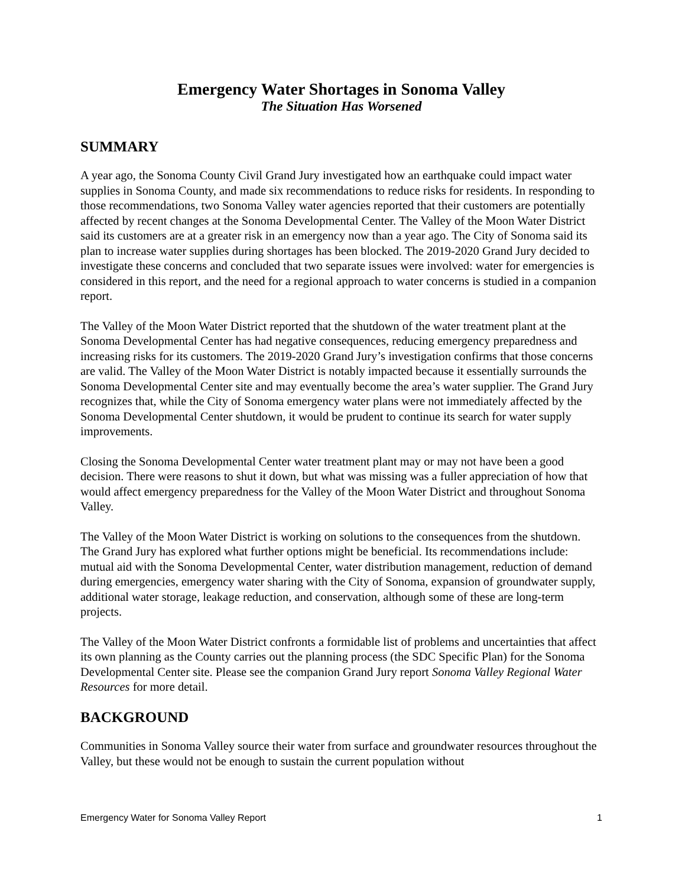Emergency Water Shortages in Sonoma Valley
The Situation Has Worsened
SUMMARY
A year ago, the Sonoma County Civil Grand Jury investigated how an earthquake could impact water supplies in Sonoma County, and made six recommendations to reduce risks for residents. In responding to those recommendations, two Sonoma Valley water agencies reported that their customers are potentially affected by recent changes at the Sonoma Developmental Center. The Valley of the Moon Water District said its customers are at a greater risk in an emergency now than a year ago. The City of Sonoma said its plan to increase water supplies during shortages has been blocked. The 2019-2020 Grand Jury decided to investigate these concerns and concluded that two separate issues were involved: water for emergencies is considered in this report, and the need for a regional approach to water concerns is studied in a companion report.
The Valley of the Moon Water District reported that the shutdown of the water treatment plant at the Sonoma Developmental Center has had negative consequences, reducing emergency preparedness and increasing risks for its customers. The 2019-2020 Grand Jury’s investigation confirms that those concerns are valid. The Valley of the Moon Water District is notably impacted because it essentially surrounds the Sonoma Developmental Center site and may eventually become the area’s water supplier. The Grand Jury recognizes that, while the City of Sonoma emergency water plans were not immediately affected by the Sonoma Developmental Center shutdown, it would be prudent to continue its search for water supply improvements.
Closing the Sonoma Developmental Center water treatment plant may or may not have been a good decision. There were reasons to shut it down, but what was missing was a fuller appreciation of how that would affect emergency preparedness for the Valley of the Moon Water District and throughout Sonoma Valley.
The Valley of the Moon Water District is working on solutions to the consequences from the shutdown. The Grand Jury has explored what further options might be beneficial. Its recommendations include: mutual aid with the Sonoma Developmental Center, water distribution management, reduction of demand during emergencies, emergency water sharing with the City of Sonoma, expansion of groundwater supply, additional water storage, leakage reduction, and conservation, although some of these are long-term projects.
The Valley of the Moon Water District confronts a formidable list of problems and uncertainties that affect its own planning as the County carries out the planning process (the SDC Specific Plan) for the Sonoma Developmental Center site. Please see the companion Grand Jury report Sonoma Valley Regional Water Resources for more detail.
BACKGROUND
Communities in Sonoma Valley source their water from surface and groundwater resources throughout the Valley, but these would not be enough to sustain the current population without
Emergency Water for Sonoma Valley Report 1